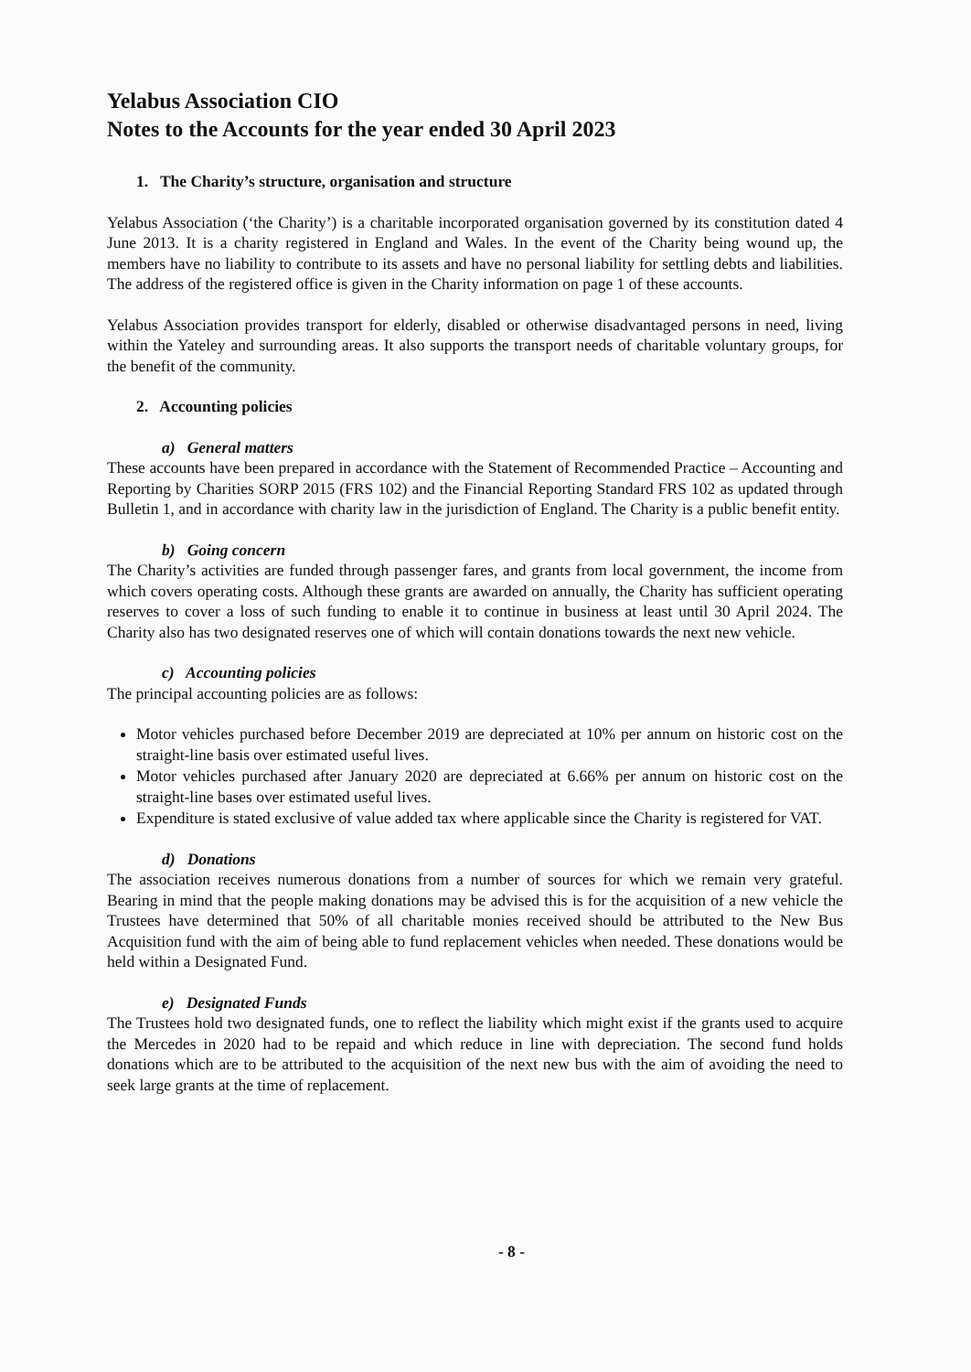Yelabus Association CIO
Notes to the Accounts for the year ended 30 April 2023
1. The Charity’s structure, organisation and structure
Yelabus Association (‘the Charity’) is a charitable incorporated organisation governed by its constitution dated 4 June 2013. It is a charity registered in England and Wales. In the event of the Charity being wound up, the members have no liability to contribute to its assets and have no personal liability for settling debts and liabilities. The address of the registered office is given in the Charity information on page 1 of these accounts.
Yelabus Association provides transport for elderly, disabled or otherwise disadvantaged persons in need, living within the Yateley and surrounding areas. It also supports the transport needs of charitable voluntary groups, for the benefit of the community.
2. Accounting policies
a) General matters
These accounts have been prepared in accordance with the Statement of Recommended Practice – Accounting and Reporting by Charities SORP 2015 (FRS 102) and the Financial Reporting Standard FRS 102 as updated through Bulletin 1, and in accordance with charity law in the jurisdiction of England. The Charity is a public benefit entity.
b) Going concern
The Charity’s activities are funded through passenger fares, and grants from local government, the income from which covers operating costs. Although these grants are awarded on annually, the Charity has sufficient operating reserves to cover a loss of such funding to enable it to continue in business at least until 30 April 2024. The Charity also has two designated reserves one of which will contain donations towards the next new vehicle.
c) Accounting policies
The principal accounting policies are as follows:
Motor vehicles purchased before December 2019 are depreciated at 10% per annum on historic cost on the straight-line basis over estimated useful lives.
Motor vehicles purchased after January 2020 are depreciated at 6.66% per annum on historic cost on the straight-line bases over estimated useful lives.
Expenditure is stated exclusive of value added tax where applicable since the Charity is registered for VAT.
d) Donations
The association receives numerous donations from a number of sources for which we remain very grateful. Bearing in mind that the people making donations may be advised this is for the acquisition of a new vehicle the Trustees have determined that 50% of all charitable monies received should be attributed to the New Bus Acquisition fund with the aim of being able to fund replacement vehicles when needed. These donations would be held within a Designated Fund.
e) Designated Funds
The Trustees hold two designated funds, one to reflect the liability which might exist if the grants used to acquire the Mercedes in 2020 had to be repaid and which reduce in line with depreciation. The second fund holds donations which are to be attributed to the acquisition of the next new bus with the aim of avoiding the need to seek large grants at the time of replacement.
- 8 -